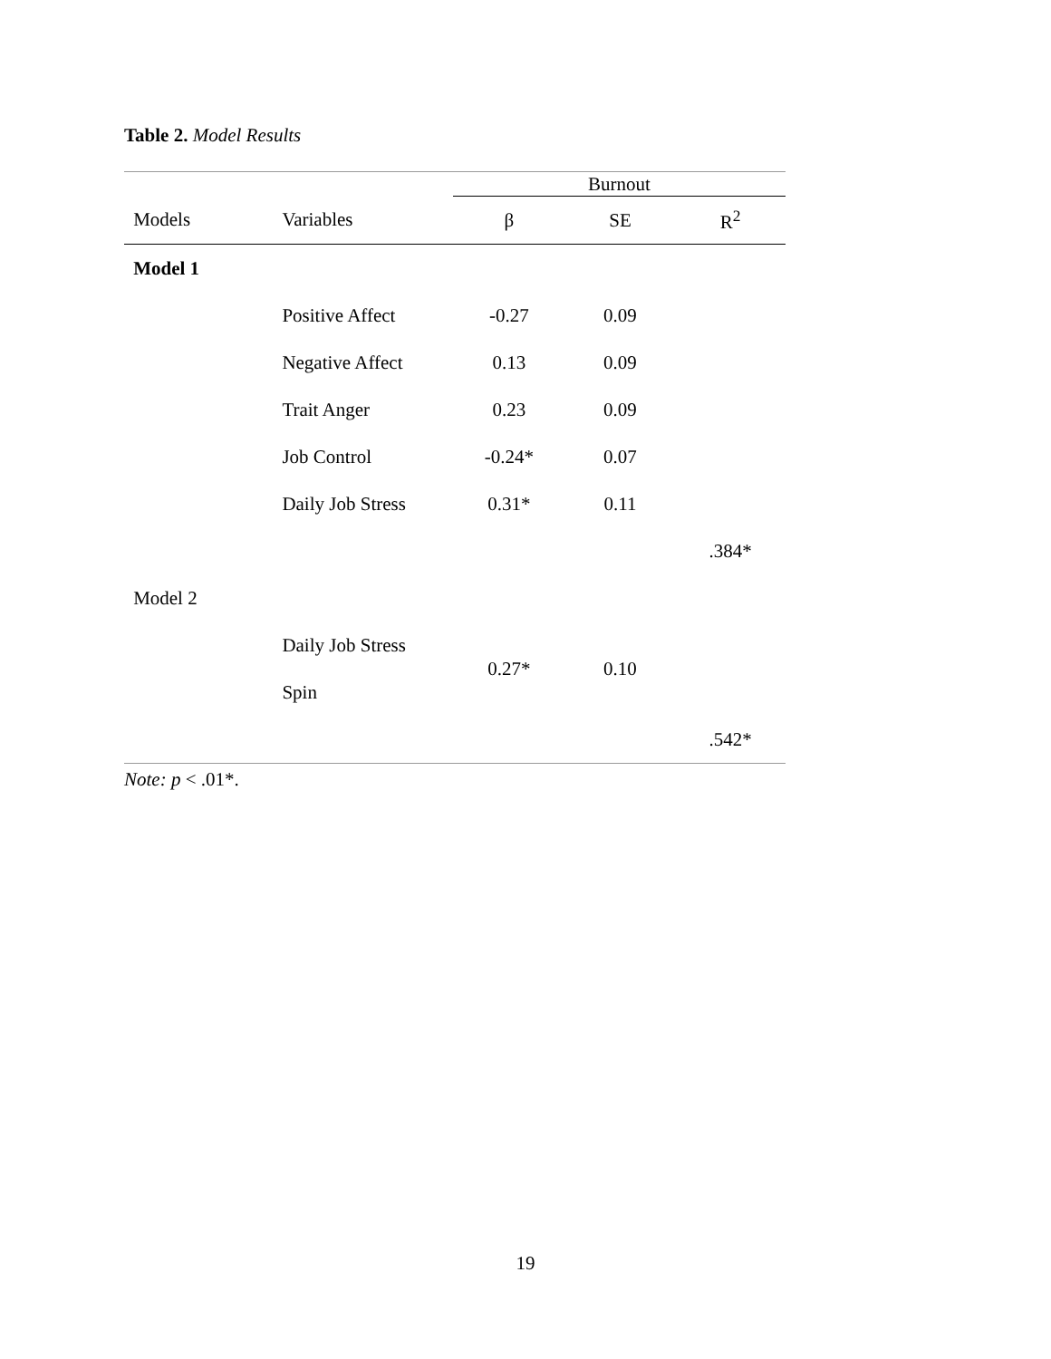Table 2. Model Results
| | | | Burnout | | |
| --- | --- | --- | --- | --- | --- |
| | Models | Variables | β | SE | R<sup>2</sup> |
| | Model 1 | | | | |
| | | Positive Affect | -0.27 | 0.09 | |
| | | Negative Affect | 0.13 | 0.09 | |
| | | Trait Anger | 0.23 | 0.09 | |
| | | Job Control | -0.24* | 0.07 | |
| | | Daily Job Stress | 0.31* | 0.11 | |
| | | | | | .384* |
| | Model 2 | | | | |
| | | Daily Job Stress | 0.27* | 0.10 | |
| | | Spin | | | |
| | | | | | .542* |
Note: p < .01*.
19